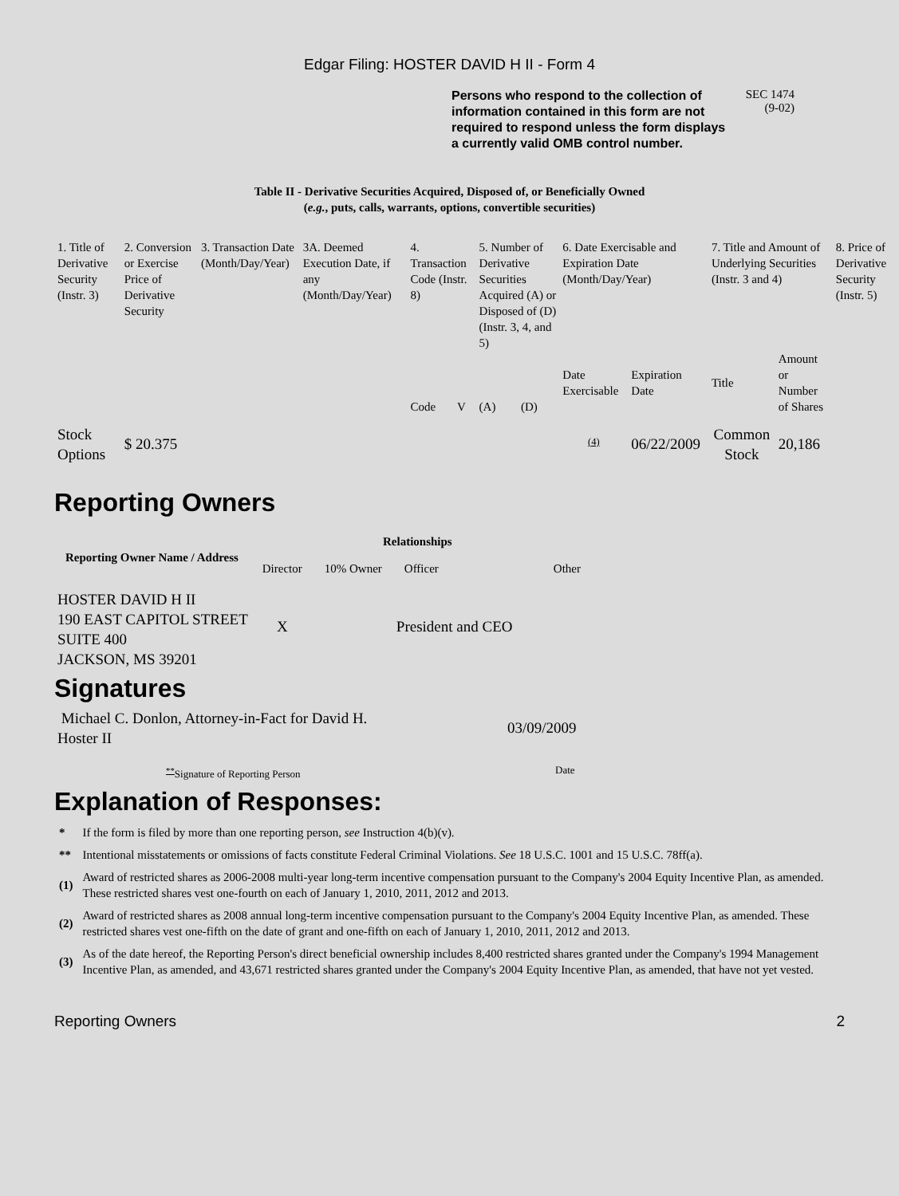Edgar Filing: HOSTER DAVID H II - Form 4
Persons who respond to the collection of information contained in this form are not required to respond unless the form displays a currently valid OMB control number.
SEC 1474
(9-02)
Table II - Derivative Securities Acquired, Disposed of, or Beneficially Owned
(e.g., puts, calls, warrants, options, convertible securities)
| 1. Title of Derivative Security (Instr. 3) | 2. Conversion or Exercise Price of Derivative Security | 3. Transaction Date (Month/Day/Year) | 3A. Deemed Execution Date, if any (Month/Day/Year) | 4. Transaction Code (Instr. 8) | | 5. Number of Derivative Securities Acquired (A) or Disposed of (D) (Instr. 3, 4, and 5) | | 6. Date Exercisable and Expiration Date (Month/Day/Year) | | 7. Title and Amount of Underlying Securities (Instr. 3 and 4) | | 8. Price of Derivative Security (Instr. 5) |
| | | | | Code | V | (A) | (D) | Date Exercisable | Expiration Date | Title | Amount or Number of Shares | |
| Stock Options | $ 20.375 | | | | | | | <sup>(4)</sup> | 06/22/2009 | Common Stock | 20,186 | |
Reporting Owners
| Reporting Owner Name / Address | Relationships | | | |
| --- | --- | --- | --- | --- |
| | Director | 10% Owner | Officer | Other |
| HOSTER DAVID H II 190 EAST CAPITOL STREET SUITE 400 JACKSON, MS 39201 | X | | President and CEO | |
Signatures
| Michael C. Donlon, Attorney-in-Fact for David H. Hoster II | 03/09/2009 |
| <sup>**</sup> Signature of Reporting Person | Date |
Explanation of Responses:
| * | If the form is filed by more than one reporting person, see Instruction 4(b)(v). |
| ** | Intentional misstatements or omissions of facts constitute Federal Criminal Violations. See 18 U.S.C. 1001 and 15 U.S.C. 78ff(a). |
| (1) | Award of restricted shares as 2006-2008 multi-year long-term incentive compensation pursuant to the Company's 2004 Equity Incentive Plan, as amended. These restricted shares vest one-fourth on each of January 1, 2010, 2011, 2012 and 2013. |
| (2) | Award of restricted shares as 2008 annual long-term incentive compensation pursuant to the Company's 2004 Equity Incentive Plan, as amended. These restricted shares vest one-fifth on the date of grant and one-fifth on each of January 1, 2010, 2011, 2012 and 2013. |
| (3) | As of the date hereof, the Reporting Person's direct beneficial ownership includes 8,400 restricted shares granted under the Company's 1994 Management Incentive Plan, as amended, and 43,671 restricted shares granted under the Company's 2004 Equity Incentive Plan, as amended, that have not yet vested. |
Reporting Owners 2